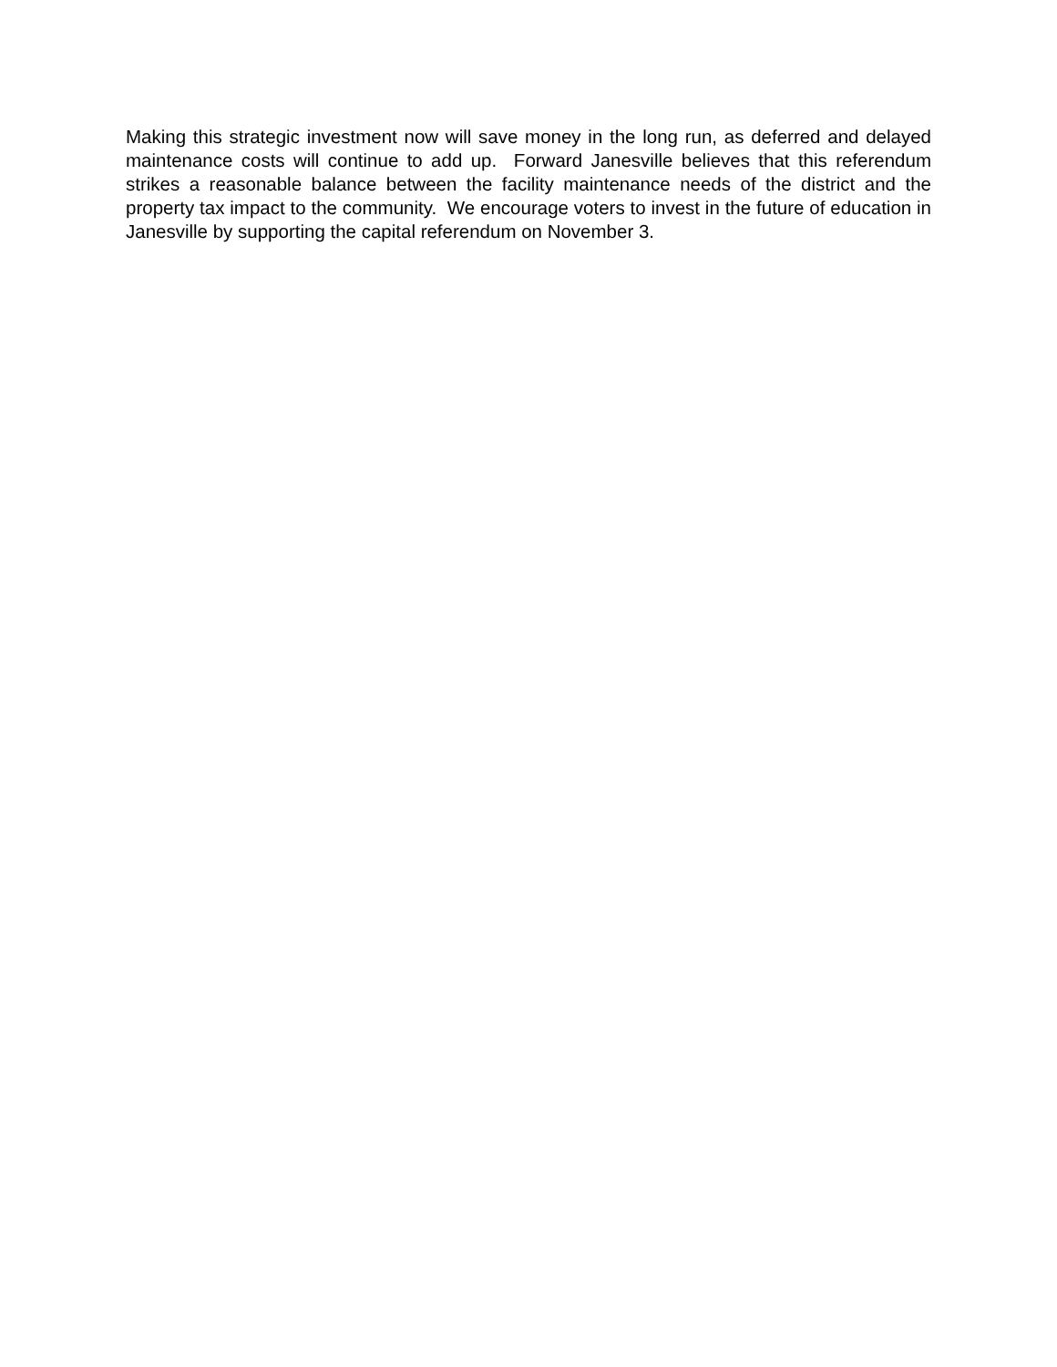Making this strategic investment now will save money in the long run, as deferred and delayed maintenance costs will continue to add up. Forward Janesville believes that this referendum strikes a reasonable balance between the facility maintenance needs of the district and the property tax impact to the community. We encourage voters to invest in the future of education in Janesville by supporting the capital referendum on November 3.